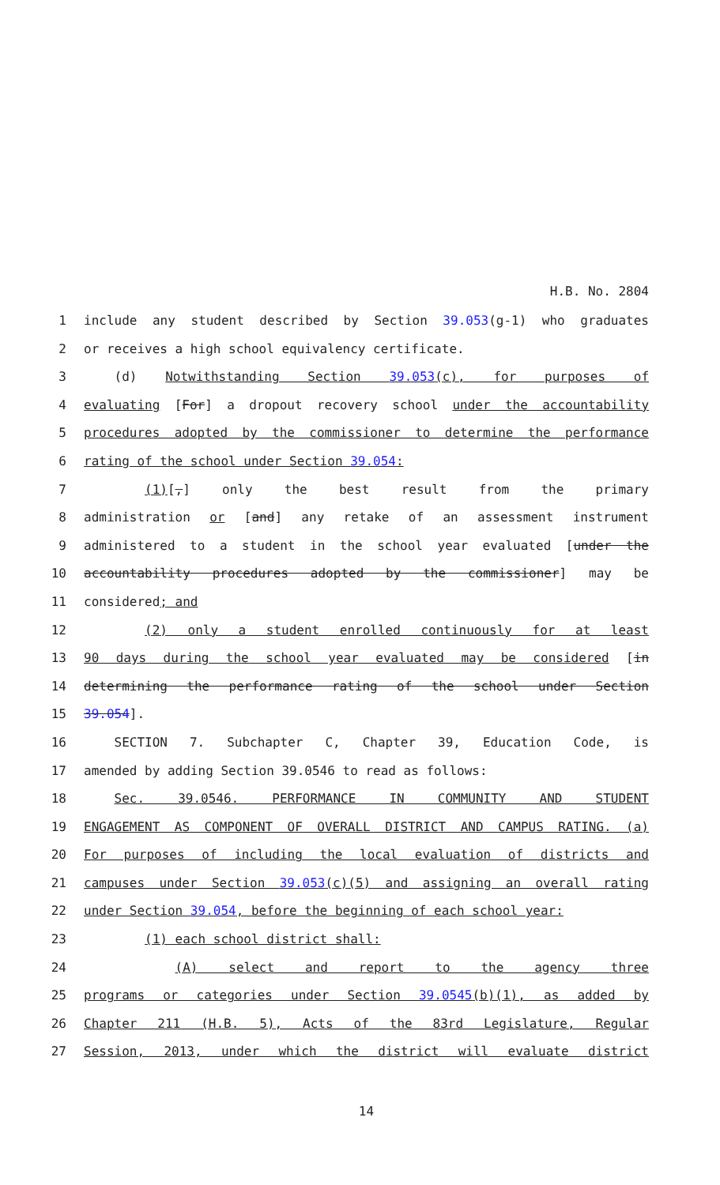H.B. No. 2804
1 include any student described by Section 39.053(g-1) who graduates
2 or receives a high school equivalency certificate.
3     (d) Notwithstanding Section 39.053(c), for purposes of
4 evaluating [For] a dropout recovery school under the accountability
5 procedures adopted by the commissioner to determine the performance
6 rating of the school under Section 39.054:
7 (1)[,] only the best result from the primary
8 administration or [and] any retake of an assessment instrument
9 administered to a student in the school year evaluated [under the
10 accountability procedures adopted by the commissioner] may be
11 considered; and
12 (2) only a student enrolled continuously for at least
13 90 days during the school year evaluated may be considered [in
14 determining the performance rating of the school under Section
15 39.054].
16     SECTION 7. Subchapter C, Chapter 39, Education Code, is
17 amended by adding Section 39.0546 to read as follows:
18 Sec. 39.0546. PERFORMANCE IN COMMUNITY AND STUDENT
19 ENGAGEMENT AS COMPONENT OF OVERALL DISTRICT AND CAMPUS RATING. (a)
20 For purposes of including the local evaluation of districts and
21 campuses under Section 39.053(c)(5) and assigning an overall rating
22 under Section 39.054, before the beginning of each school year:
23 (1) each school district shall:
24 (A) select and report to the agency three
25 programs or categories under Section 39.0545(b)(1), as added by
26 Chapter 211 (H.B. 5), Acts of the 83rd Legislature, Regular
27 Session, 2013, under which the district will evaluate district
14